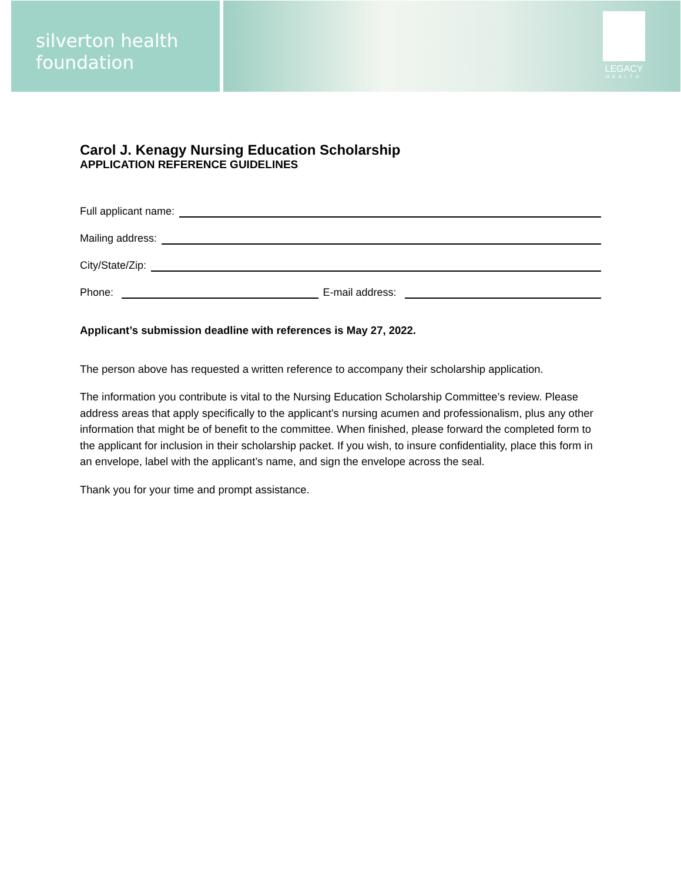silverton health
foundation
LEGACY
HEALTH
Carol J. Kenagy Nursing Education Scholarship
APPLICATION REFERENCE GUIDELINES
Full applicant name:
Mailing address:
City/State/Zip:
Phone: E-mail address:
Applicant’s submission deadline with references is May 27, 2022.
The person above has requested a written reference to accompany their scholarship application.
The information you contribute is vital to the Nursing Education Scholarship Committee’s review. Please address areas that apply specifically to the applicant’s nursing acumen and professionalism, plus any other information that might be of benefit to the committee. When finished, please forward the completed form to the applicant for inclusion in their scholarship packet. If you wish, to insure confidentiality, place this form in an envelope, label with the applicant’s name, and sign the envelope across the seal.
Thank you for your time and prompt assistance.